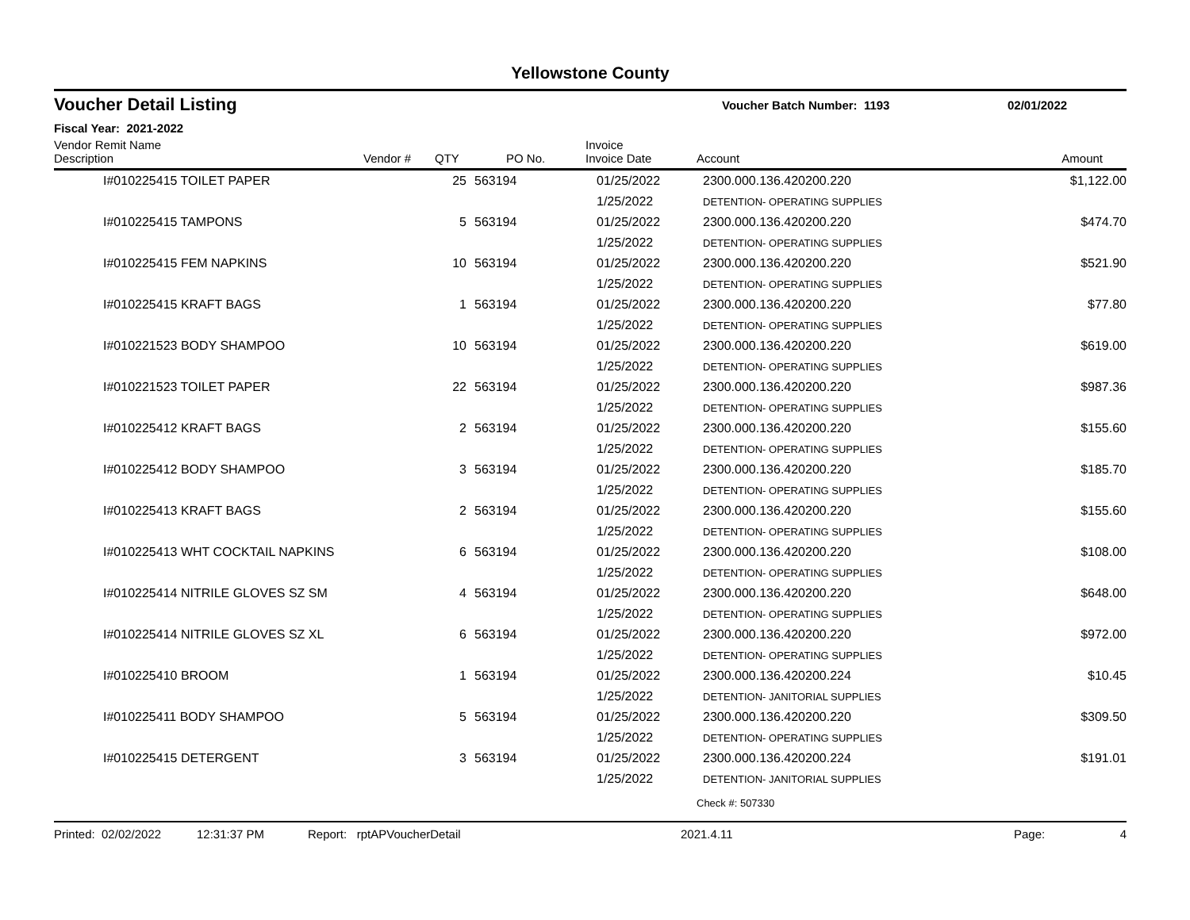Yellowstone County
Voucher Detail Listing
Voucher Batch Number: 1193 02/01/2022
Fiscal Year: 2021-2022
| Vendor Remit Name Description | Vendor # | QTY | PO No. | Invoice Invoice Date | Account | Amount |
| --- | --- | --- | --- | --- | --- | --- |
| I#010225415 TOILET PAPER | | 25 | 563194 | 01/25/2022 | 2300.000.136.420200.220 | $1,122.00 |
| | | | | 1/25/2022 | DETENTION- OPERATING SUPPLIES | |
| I#010225415 TAMPONS | | 5 | 563194 | 01/25/2022 | 2300.000.136.420200.220 | $474.70 |
| | | | | 1/25/2022 | DETENTION- OPERATING SUPPLIES | |
| I#010225415 FEM NAPKINS | | 10 | 563194 | 01/25/2022 | 2300.000.136.420200.220 | $521.90 |
| | | | | 1/25/2022 | DETENTION- OPERATING SUPPLIES | |
| I#010225415 KRAFT BAGS | | 1 | 563194 | 01/25/2022 | 2300.000.136.420200.220 | $77.80 |
| | | | | 1/25/2022 | DETENTION- OPERATING SUPPLIES | |
| I#010221523 BODY SHAMPOO | | 10 | 563194 | 01/25/2022 | 2300.000.136.420200.220 | $619.00 |
| | | | | 1/25/2022 | DETENTION- OPERATING SUPPLIES | |
| I#010221523 TOILET PAPER | | 22 | 563194 | 01/25/2022 | 2300.000.136.420200.220 | $987.36 |
| | | | | 1/25/2022 | DETENTION- OPERATING SUPPLIES | |
| I#010225412 KRAFT BAGS | | 2 | 563194 | 01/25/2022 | 2300.000.136.420200.220 | $155.60 |
| | | | | 1/25/2022 | DETENTION- OPERATING SUPPLIES | |
| I#010225412 BODY SHAMPOO | | 3 | 563194 | 01/25/2022 | 2300.000.136.420200.220 | $185.70 |
| | | | | 1/25/2022 | DETENTION- OPERATING SUPPLIES | |
| I#010225413 KRAFT BAGS | | 2 | 563194 | 01/25/2022 | 2300.000.136.420200.220 | $155.60 |
| | | | | 1/25/2022 | DETENTION- OPERATING SUPPLIES | |
| I#010225413 WHT COCKTAIL NAPKINS | | 6 | 563194 | 01/25/2022 | 2300.000.136.420200.220 | $108.00 |
| | | | | 1/25/2022 | DETENTION- OPERATING SUPPLIES | |
| I#010225414 NITRILE GLOVES SZ SM | | 4 | 563194 | 01/25/2022 | 2300.000.136.420200.220 | $648.00 |
| | | | | 1/25/2022 | DETENTION- OPERATING SUPPLIES | |
| I#010225414 NITRILE GLOVES SZ XL | | 6 | 563194 | 01/25/2022 | 2300.000.136.420200.220 | $972.00 |
| | | | | 1/25/2022 | DETENTION- OPERATING SUPPLIES | |
| I#010225410 BROOM | | 1 | 563194 | 01/25/2022 | 2300.000.136.420200.224 | $10.45 |
| | | | | 1/25/2022 | DETENTION- JANITORIAL SUPPLIES | |
| I#010225411 BODY SHAMPOO | | 5 | 563194 | 01/25/2022 | 2300.000.136.420200.220 | $309.50 |
| | | | | 1/25/2022 | DETENTION- OPERATING SUPPLIES | |
| I#010225415 DETERGENT | | 3 | 563194 | 01/25/2022 | 2300.000.136.420200.224 | $191.01 |
| | | | | 1/25/2022 | DETENTION- JANITORIAL SUPPLIES | |
| | | | | | Check #: 507330 | |
Printed: 02/02/2022 12:31:37 PM Report: rptAPVoucherDetail 2021.4.11 Page: 4